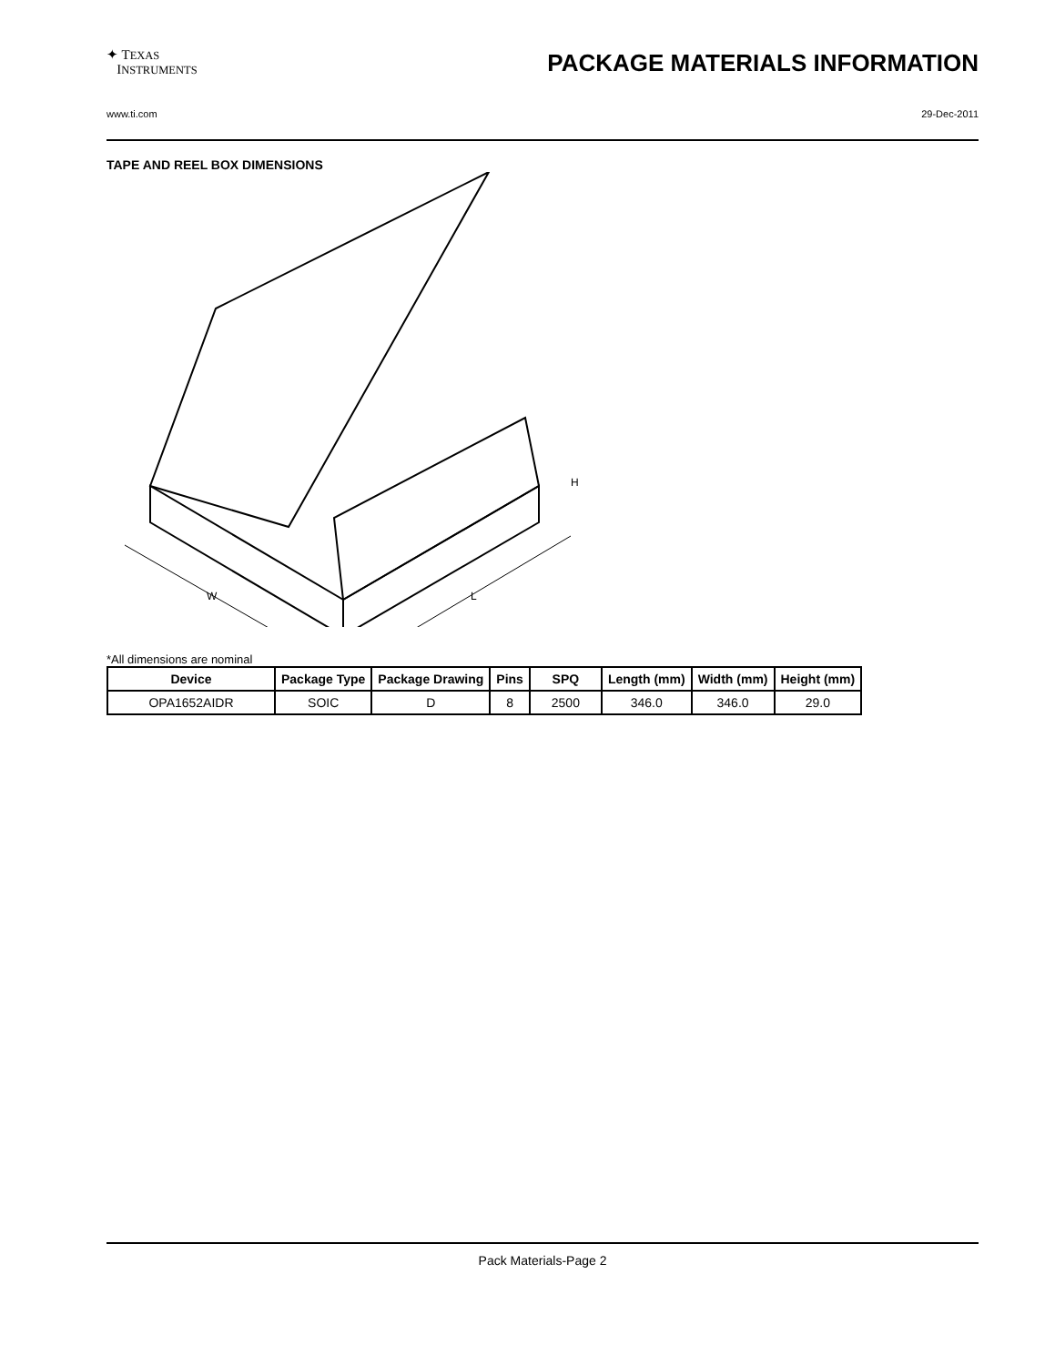✦ TEXAS
INSTRUMENTS
PACKAGE MATERIALS INFORMATION
www.ti.com 29-Dec-2011
TAPE AND REEL BOX DIMENSIONS
W
L
H
*All dimensions are nominal
| Device | Package Type | Package Drawing | Pins | SPQ | Length (mm) | Width (mm) | Height (mm) |
| --- | --- | --- | --- | --- | --- | --- | --- |
| OPA1652AIDR | SOIC | D | 8 | 2500 | 346.0 | 346.0 | 29.0 |
Pack Materials-Page 2